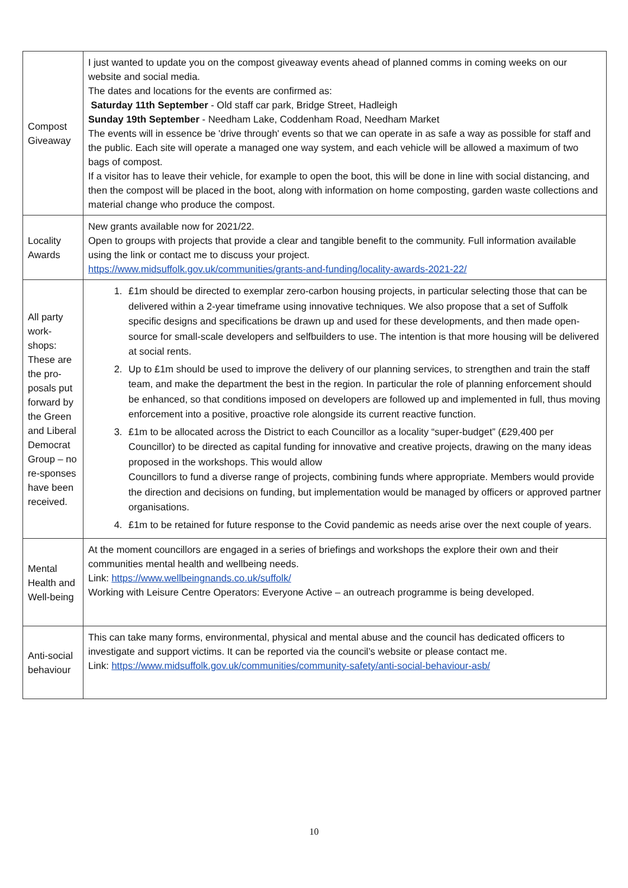| Compost Giveaway | I just wanted to update you on the compost giveaway events ahead of planned comms in coming weeks on our website and social media. The dates and locations for the events are confirmed as: Saturday 11th September - Old staff car park, Bridge Street, Hadleigh Sunday 19th September - Needham Lake, Coddenham Road, Needham Market The events will in essence be 'drive through' events so that we can operate in as safe a way as possible for staff and the public. Each site will operate a managed one way system, and each vehicle will be allowed a maximum of two bags of compost. If a visitor has to leave their vehicle, for example to open the boot, this will be done in line with social distancing, and then the compost will be placed in the boot, along with information on home composting, garden waste collections and material change who produce the compost. |
| Locality Awards | New grants available now for 2021/22. Open to groups with projects that provide a clear and tangible benefit to the community. Full information available using the link or contact me to discuss your project. https://www.midsuffolk.gov.uk/communities/grants-and-funding/locality-awards-2021-22/ |
| All party work-shops: These are the pro-posals put forward by the Green and Liberal Democrat Group – no re-sponses have been received. | 1. £1m should be directed to exemplar zero-carbon housing projects, in particular selecting those that can be delivered within a 2-year timeframe using innovative techniques. We also propose that a set of Suffolk specific designs and specifications be drawn up and used for these developments, and then made open-source for small-scale developers and selfbuilders to use. The intention is that more housing will be delivered at social rents. 2. Up to £1m should be used to improve the delivery of our planning services, to strengthen and train the staff team, and make the department the best in the region. In particular the role of planning enforcement should be enhanced, so that conditions imposed on developers are followed up and implemented in full, thus moving enforcement into a positive, proactive role alongside its current reactive function. 3. £1m to be allocated across the District to each Councillor as a locality “super-budget” (£29,400 per Councillor) to be directed as capital funding for innovative and creative projects, drawing on the many ideas proposed in the workshops. This would allow Councillors to fund a diverse range of projects, combining funds where appropriate. Members would provide the direction and decisions on funding, but implementation would be managed by officers or approved partner organisations. 4. £1m to be retained for future response to the Covid pandemic as needs arise over the next couple of years. |
| Mental Health and Well-being | At the moment councillors are engaged in a series of briefings and workshops the explore their own and their communities mental health and wellbeing needs. Link: https://www.wellbeingnands.co.uk/suffolk/ Working with Leisure Centre Operators: Everyone Active – an outreach programme is being developed. |
| Anti-social behaviour | This can take many forms, environmental, physical and mental abuse and the council has dedicated officers to investigate and support victims. It can be reported via the council’s website or please contact me. Link: https://www.midsuffolk.gov.uk/communities/community-safety/anti-social-behaviour-asb/ |
10